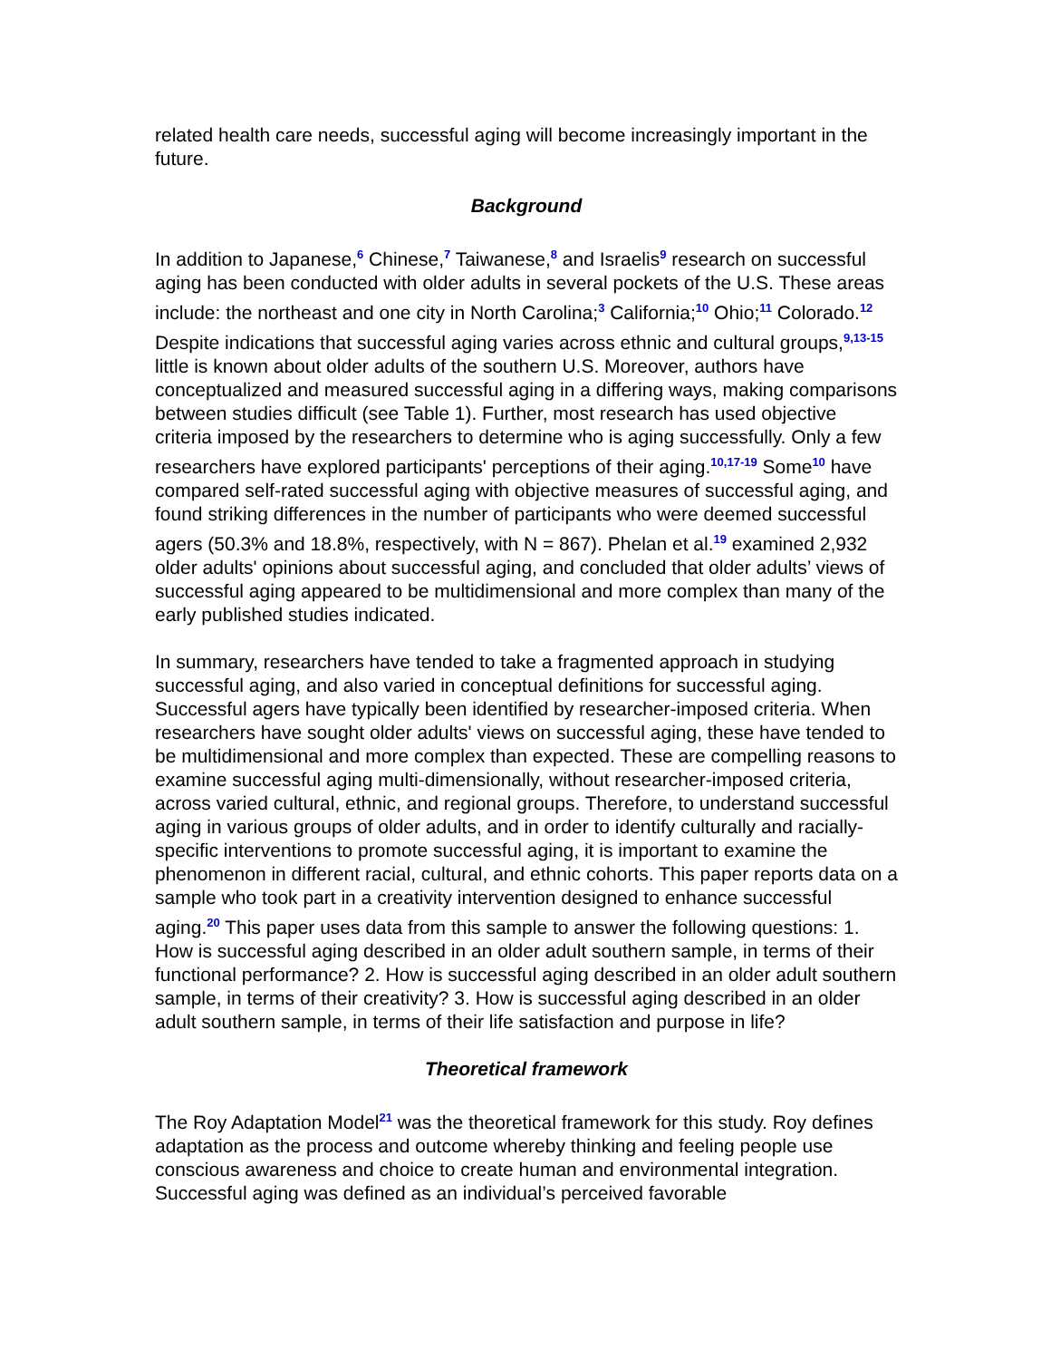related health care needs, successful aging will become increasingly important in the future.
Background
In addition to Japanese,<sup>6</sup> Chinese,<sup>7</sup> Taiwanese,<sup>8</sup> and Israelis<sup>9</sup> research on successful aging has been conducted with older adults in several pockets of the U.S. These areas include: the northeast and one city in North Carolina;<sup>3</sup> California;<sup>10</sup> Ohio;<sup>11</sup> Colorado.<sup>12</sup> Despite indications that successful aging varies across ethnic and cultural groups,<sup>9,13-15</sup> little is known about older adults of the southern U.S. Moreover, authors have conceptualized and measured successful aging in a differing ways, making comparisons between studies difficult (see Table 1). Further, most research has used objective criteria imposed by the researchers to determine who is aging successfully. Only a few researchers have explored participants' perceptions of their aging.<sup>10,17-19</sup> Some<sup>10</sup> have compared self-rated successful aging with objective measures of successful aging, and found striking differences in the number of participants who were deemed successful agers (50.3% and 18.8%, respectively, with N = 867). Phelan et al.<sup>19</sup> examined 2,932 older adults' opinions about successful aging, and concluded that older adults’ views of successful aging appeared to be multidimensional and more complex than many of the early published studies indicated.
In summary, researchers have tended to take a fragmented approach in studying successful aging, and also varied in conceptual definitions for successful aging. Successful agers have typically been identified by researcher-imposed criteria. When researchers have sought older adults' views on successful aging, these have tended to be multidimensional and more complex than expected. These are compelling reasons to examine successful aging multi-dimensionally, without researcher-imposed criteria, across varied cultural, ethnic, and regional groups. Therefore, to understand successful aging in various groups of older adults, and in order to identify culturally and racially-specific interventions to promote successful aging, it is important to examine the phenomenon in different racial, cultural, and ethnic cohorts. This paper reports data on a sample who took part in a creativity intervention designed to enhance successful aging.<sup>20</sup> This paper uses data from this sample to answer the following questions: 1. How is successful aging described in an older adult southern sample, in terms of their functional performance? 2. How is successful aging described in an older adult southern sample, in terms of their creativity? 3. How is successful aging described in an older adult southern sample, in terms of their life satisfaction and purpose in life?
Theoretical framework
The Roy Adaptation Model<sup>21</sup> was the theoretical framework for this study. Roy defines adaptation as the process and outcome whereby thinking and feeling people use conscious awareness and choice to create human and environmental integration. Successful aging was defined as an individual’s perceived favorable